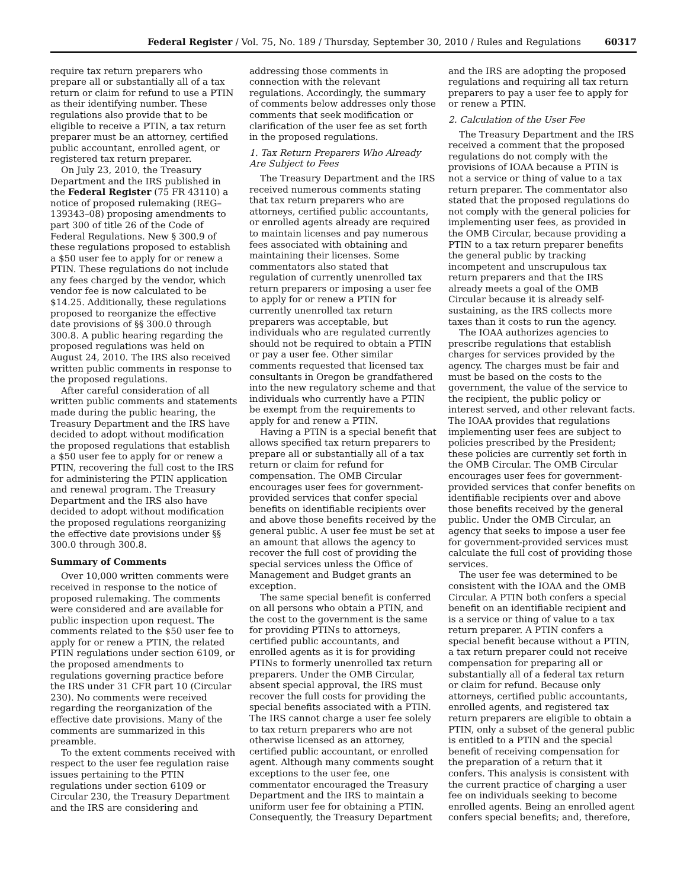Federal Register / Vol. 75, No. 189 / Thursday, September 30, 2010 / Rules and Regulations 60317
require tax return preparers who prepare all or substantially all of a tax return or claim for refund to use a PTIN as their identifying number. These regulations also provide that to be eligible to receive a PTIN, a tax return preparer must be an attorney, certified public accountant, enrolled agent, or registered tax return preparer.
On July 23, 2010, the Treasury Department and the IRS published in the Federal Register (75 FR 43110) a notice of proposed rulemaking (REG–139343–08) proposing amendments to part 300 of title 26 of the Code of Federal Regulations. New § 300.9 of these regulations proposed to establish a $50 user fee to apply for or renew a PTIN. These regulations do not include any fees charged by the vendor, which vendor fee is now calculated to be $14.25. Additionally, these regulations proposed to reorganize the effective date provisions of §§ 300.0 through 300.8. A public hearing regarding the proposed regulations was held on August 24, 2010. The IRS also received written public comments in response to the proposed regulations.
After careful consideration of all written public comments and statements made during the public hearing, the Treasury Department and the IRS have decided to adopt without modification the proposed regulations that establish a $50 user fee to apply for or renew a PTIN, recovering the full cost to the IRS for administering the PTIN application and renewal program. The Treasury Department and the IRS also have decided to adopt without modification the proposed regulations reorganizing the effective date provisions under §§ 300.0 through 300.8.
Summary of Comments
Over 10,000 written comments were received in response to the notice of proposed rulemaking. The comments were considered and are available for public inspection upon request. The comments related to the $50 user fee to apply for or renew a PTIN, the related PTIN regulations under section 6109, or the proposed amendments to regulations governing practice before the IRS under 31 CFR part 10 (Circular 230). No comments were received regarding the reorganization of the effective date provisions. Many of the comments are summarized in this preamble.
To the extent comments received with respect to the user fee regulation raise issues pertaining to the PTIN regulations under section 6109 or Circular 230, the Treasury Department and the IRS are considering and
addressing those comments in connection with the relevant regulations. Accordingly, the summary of comments below addresses only those comments that seek modification or clarification of the user fee as set forth in the proposed regulations.
1. Tax Return Preparers Who Already Are Subject to Fees
The Treasury Department and the IRS received numerous comments stating that tax return preparers who are attorneys, certified public accountants, or enrolled agents already are required to maintain licenses and pay numerous fees associated with obtaining and maintaining their licenses. Some commentators also stated that regulation of currently unenrolled tax return preparers or imposing a user fee to apply for or renew a PTIN for currently unenrolled tax return preparers was acceptable, but individuals who are regulated currently should not be required to obtain a PTIN or pay a user fee. Other similar comments requested that licensed tax consultants in Oregon be grandfathered into the new regulatory scheme and that individuals who currently have a PTIN be exempt from the requirements to apply for and renew a PTIN.
Having a PTIN is a special benefit that allows specified tax return preparers to prepare all or substantially all of a tax return or claim for refund for compensation. The OMB Circular encourages user fees for government-provided services that confer special benefits on identifiable recipients over and above those benefits received by the general public. A user fee must be set at an amount that allows the agency to recover the full cost of providing the special services unless the Office of Management and Budget grants an exception.
The same special benefit is conferred on all persons who obtain a PTIN, and the cost to the government is the same for providing PTINs to attorneys, certified public accountants, and enrolled agents as it is for providing PTINs to formerly unenrolled tax return preparers. Under the OMB Circular, absent special approval, the IRS must recover the full costs for providing the special benefits associated with a PTIN. The IRS cannot charge a user fee solely to tax return preparers who are not otherwise licensed as an attorney, certified public accountant, or enrolled agent. Although many comments sought exceptions to the user fee, one commentator encouraged the Treasury Department and the IRS to maintain a uniform user fee for obtaining a PTIN. Consequently, the Treasury Department
and the IRS are adopting the proposed regulations and requiring all tax return preparers to pay a user fee to apply for or renew a PTIN.
2. Calculation of the User Fee
The Treasury Department and the IRS received a comment that the proposed regulations do not comply with the provisions of IOAA because a PTIN is not a service or thing of value to a tax return preparer. The commentator also stated that the proposed regulations do not comply with the general policies for implementing user fees, as provided in the OMB Circular, because providing a PTIN to a tax return preparer benefits the general public by tracking incompetent and unscrupulous tax return preparers and that the IRS already meets a goal of the OMB Circular because it is already self-sustaining, as the IRS collects more taxes than it costs to run the agency.
The IOAA authorizes agencies to prescribe regulations that establish charges for services provided by the agency. The charges must be fair and must be based on the costs to the government, the value of the service to the recipient, the public policy or interest served, and other relevant facts. The IOAA provides that regulations implementing user fees are subject to policies prescribed by the President; these policies are currently set forth in the OMB Circular. The OMB Circular encourages user fees for government-provided services that confer benefits on identifiable recipients over and above those benefits received by the general public. Under the OMB Circular, an agency that seeks to impose a user fee for government-provided services must calculate the full cost of providing those services.
The user fee was determined to be consistent with the IOAA and the OMB Circular. A PTIN both confers a special benefit on an identifiable recipient and is a service or thing of value to a tax return preparer. A PTIN confers a special benefit because without a PTIN, a tax return preparer could not receive compensation for preparing all or substantially all of a federal tax return or claim for refund. Because only attorneys, certified public accountants, enrolled agents, and registered tax return preparers are eligible to obtain a PTIN, only a subset of the general public is entitled to a PTIN and the special benefit of receiving compensation for the preparation of a return that it confers. This analysis is consistent with the current practice of charging a user fee on individuals seeking to become enrolled agents. Being an enrolled agent confers special benefits; and, therefore,